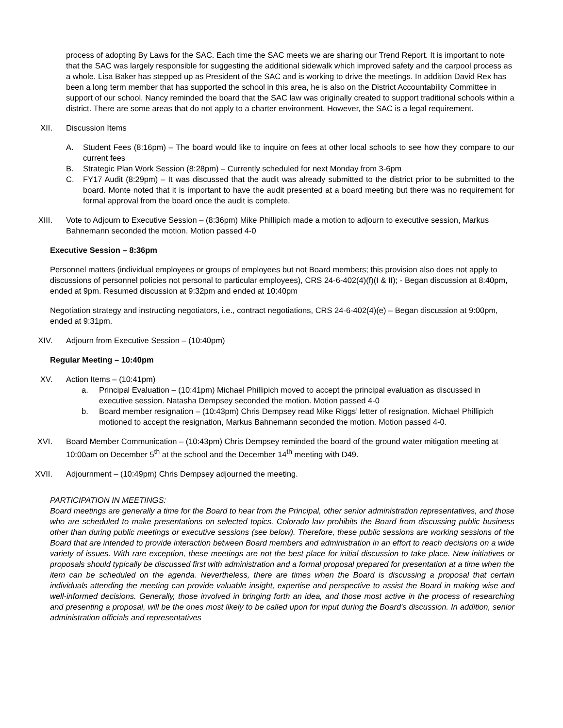process of adopting By Laws for the SAC. Each time the SAC meets we are sharing our Trend Report. It is important to note that the SAC was largely responsible for suggesting the additional sidewalk which improved safety and the carpool process as a whole. Lisa Baker has stepped up as President of the SAC and is working to drive the meetings. In addition David Rex has been a long term member that has supported the school in this area, he is also on the District Accountability Committee in support of our school. Nancy reminded the board that the SAC law was originally created to support traditional schools within a district. There are some areas that do not apply to a charter environment. However, the SAC is a legal requirement.
XII. Discussion Items
A. Student Fees (8:16pm) – The board would like to inquire on fees at other local schools to see how they compare to our current fees
B. Strategic Plan Work Session (8:28pm) – Currently scheduled for next Monday from 3-6pm
C. FY17 Audit (8:29pm) – It was discussed that the audit was already submitted to the district prior to be submitted to the board. Monte noted that it is important to have the audit presented at a board meeting but there was no requirement for formal approval from the board once the audit is complete.
XIII. Vote to Adjourn to Executive Session – (8:36pm) Mike Phillipich made a motion to adjourn to executive session, Markus Bahnemann seconded the motion. Motion passed 4-0
Executive Session – 8:36pm
Personnel matters (individual employees or groups of employees but not Board members; this provision also does not apply to discussions of personnel policies not personal to particular employees), CRS 24-6-402(4)(f)(I & II); - Began discussion at 8:40pm, ended at 9pm. Resumed discussion at 9:32pm and ended at 10:40pm
Negotiation strategy and instructing negotiators, i.e., contract negotiations, CRS 24-6-402(4)(e) – Began discussion at 9:00pm, ended at 9:31pm.
XIV. Adjourn from Executive Session – (10:40pm)
Regular Meeting – 10:40pm
XV. Action Items – (10:41pm)
a. Principal Evaluation – (10:41pm) Michael Phillipich moved to accept the principal evaluation as discussed in executive session. Natasha Dempsey seconded the motion. Motion passed 4-0
b. Board member resignation – (10:43pm) Chris Dempsey read Mike Riggs’ letter of resignation. Michael Phillipich motioned to accept the resignation, Markus Bahnemann seconded the motion. Motion passed 4-0.
XVI. Board Member Communication – (10:43pm) Chris Dempsey reminded the board of the ground water mitigation meeting at 10:00am on December 5<sup>th</sup> at the school and the December 14<sup>th</sup> meeting with D49.
XVII. Adjournment – (10:49pm) Chris Dempsey adjourned the meeting.
PARTICIPATION IN MEETINGS:
Board meetings are generally a time for the Board to hear from the Principal, other senior administration representatives, and those who are scheduled to make presentations on selected topics. Colorado law prohibits the Board from discussing public business other than during public meetings or executive sessions (see below). Therefore, these public sessions are working sessions of the Board that are intended to provide interaction between Board members and administration in an effort to reach decisions on a wide variety of issues. With rare exception, these meetings are not the best place for initial discussion to take place. New initiatives or proposals should typically be discussed first with administration and a formal proposal prepared for presentation at a time when the item can be scheduled on the agenda. Nevertheless, there are times when the Board is discussing a proposal that certain individuals attending the meeting can provide valuable insight, expertise and perspective to assist the Board in making wise and well-informed decisions. Generally, those involved in bringing forth an idea, and those most active in the process of researching and presenting a proposal, will be the ones most likely to be called upon for input during the Board's discussion. In addition, senior administration officials and representatives